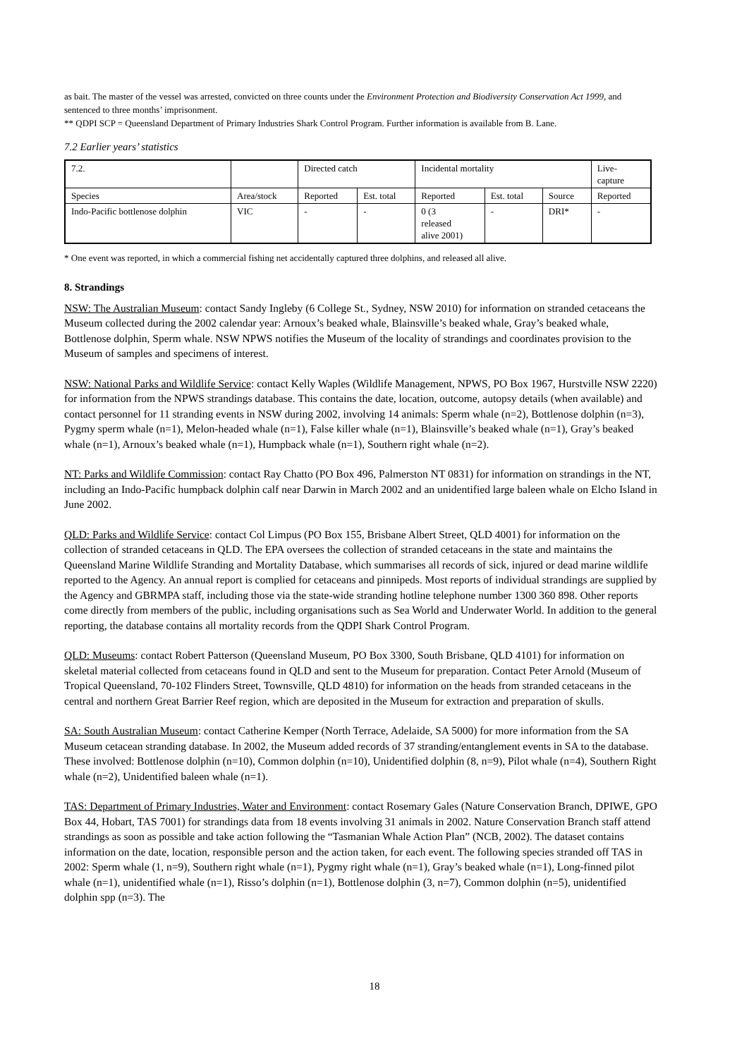as bait. The master of the vessel was arrested, convicted on three counts under the Environment Protection and Biodiversity Conservation Act 1999, and sentenced to three months’ imprisonment.
** QDPI SCP = Queensland Department of Primary Industries Shark Control Program. Further information is available from B. Lane.
7.2 Earlier years’ statistics
| 7.2. | | Directed catch | | Incidental mortality | | | Live- capture |
| Species | Area/stock | Reported | Est. total | Reported | Est. total | Source | Reported |
| Indo-Pacific bottlenose dolphin | VIC | - | - | 0 (3 released alive 2001) | - | DRI* | - |
* One event was reported, in which a commercial fishing net accidentally captured three dolphins, and released all alive.
8. Strandings
NSW: The Australian Museum: contact Sandy Ingleby (6 College St., Sydney, NSW 2010) for information on stranded cetaceans the Museum collected during the 2002 calendar year: Arnoux’s beaked whale, Blainsville’s beaked whale, Gray’s beaked whale, Bottlenose dolphin, Sperm whale. NSW NPWS notifies the Museum of the locality of strandings and coordinates provision to the Museum of samples and specimens of interest.
NSW: National Parks and Wildlife Service: contact Kelly Waples (Wildlife Management, NPWS, PO Box 1967, Hurstville NSW 2220) for information from the NPWS strandings database. This contains the date, location, outcome, autopsy details (when available) and contact personnel for 11 stranding events in NSW during 2002, involving 14 animals: Sperm whale (n=2), Bottlenose dolphin (n=3), Pygmy sperm whale (n=1), Melon-headed whale (n=1), False killer whale (n=1), Blainsville’s beaked whale (n=1), Gray’s beaked whale (n=1), Arnoux’s beaked whale (n=1), Humpback whale (n=1), Southern right whale (n=2).
NT: Parks and Wildlife Commission: contact Ray Chatto (PO Box 496, Palmerston NT 0831) for information on strandings in the NT, including an Indo-Pacific humpback dolphin calf near Darwin in March 2002 and an unidentified large baleen whale on Elcho Island in June 2002.
QLD: Parks and Wildlife Service: contact Col Limpus (PO Box 155, Brisbane Albert Street, QLD 4001) for information on the collection of stranded cetaceans in QLD. The EPA oversees the collection of stranded cetaceans in the state and maintains the Queensland Marine Wildlife Stranding and Mortality Database, which summarises all records of sick, injured or dead marine wildlife reported to the Agency. An annual report is complied for cetaceans and pinnipeds. Most reports of individual strandings are supplied by the Agency and GBRMPA staff, including those via the state-wide stranding hotline telephone number 1300 360 898. Other reports come directly from members of the public, including organisations such as Sea World and Underwater World. In addition to the general reporting, the database contains all mortality records from the QDPI Shark Control Program.
QLD: Museums: contact Robert Patterson (Queensland Museum, PO Box 3300, South Brisbane, QLD 4101) for information on skeletal material collected from cetaceans found in QLD and sent to the Museum for preparation. Contact Peter Arnold (Museum of Tropical Queensland, 70-102 Flinders Street, Townsville, QLD 4810) for information on the heads from stranded cetaceans in the central and northern Great Barrier Reef region, which are deposited in the Museum for extraction and preparation of skulls.
SA: South Australian Museum: contact Catherine Kemper (North Terrace, Adelaide, SA 5000) for more information from the SA Museum cetacean stranding database. In 2002, the Museum added records of 37 stranding/entanglement events in SA to the database. These involved: Bottlenose dolphin (n=10), Common dolphin (n=10), Unidentified dolphin (8, n=9), Pilot whale (n=4), Southern Right whale (n=2), Unidentified baleen whale (n=1).
TAS: Department of Primary Industries, Water and Environment: contact Rosemary Gales (Nature Conservation Branch, DPIWE, GPO Box 44, Hobart, TAS 7001) for strandings data from 18 events involving 31 animals in 2002. Nature Conservation Branch staff attend strandings as soon as possible and take action following the “Tasmanian Whale Action Plan” (NCB, 2002). The dataset contains information on the date, location, responsible person and the action taken, for each event. The following species stranded off TAS in 2002: Sperm whale (1, n=9), Southern right whale (n=1), Pygmy right whale (n=1), Gray’s beaked whale (n=1), Long-finned pilot whale (n=1), unidentified whale (n=1), Risso’s dolphin (n=1), Bottlenose dolphin (3, n=7), Common dolphin (n=5), unidentified dolphin spp (n=3). The
18